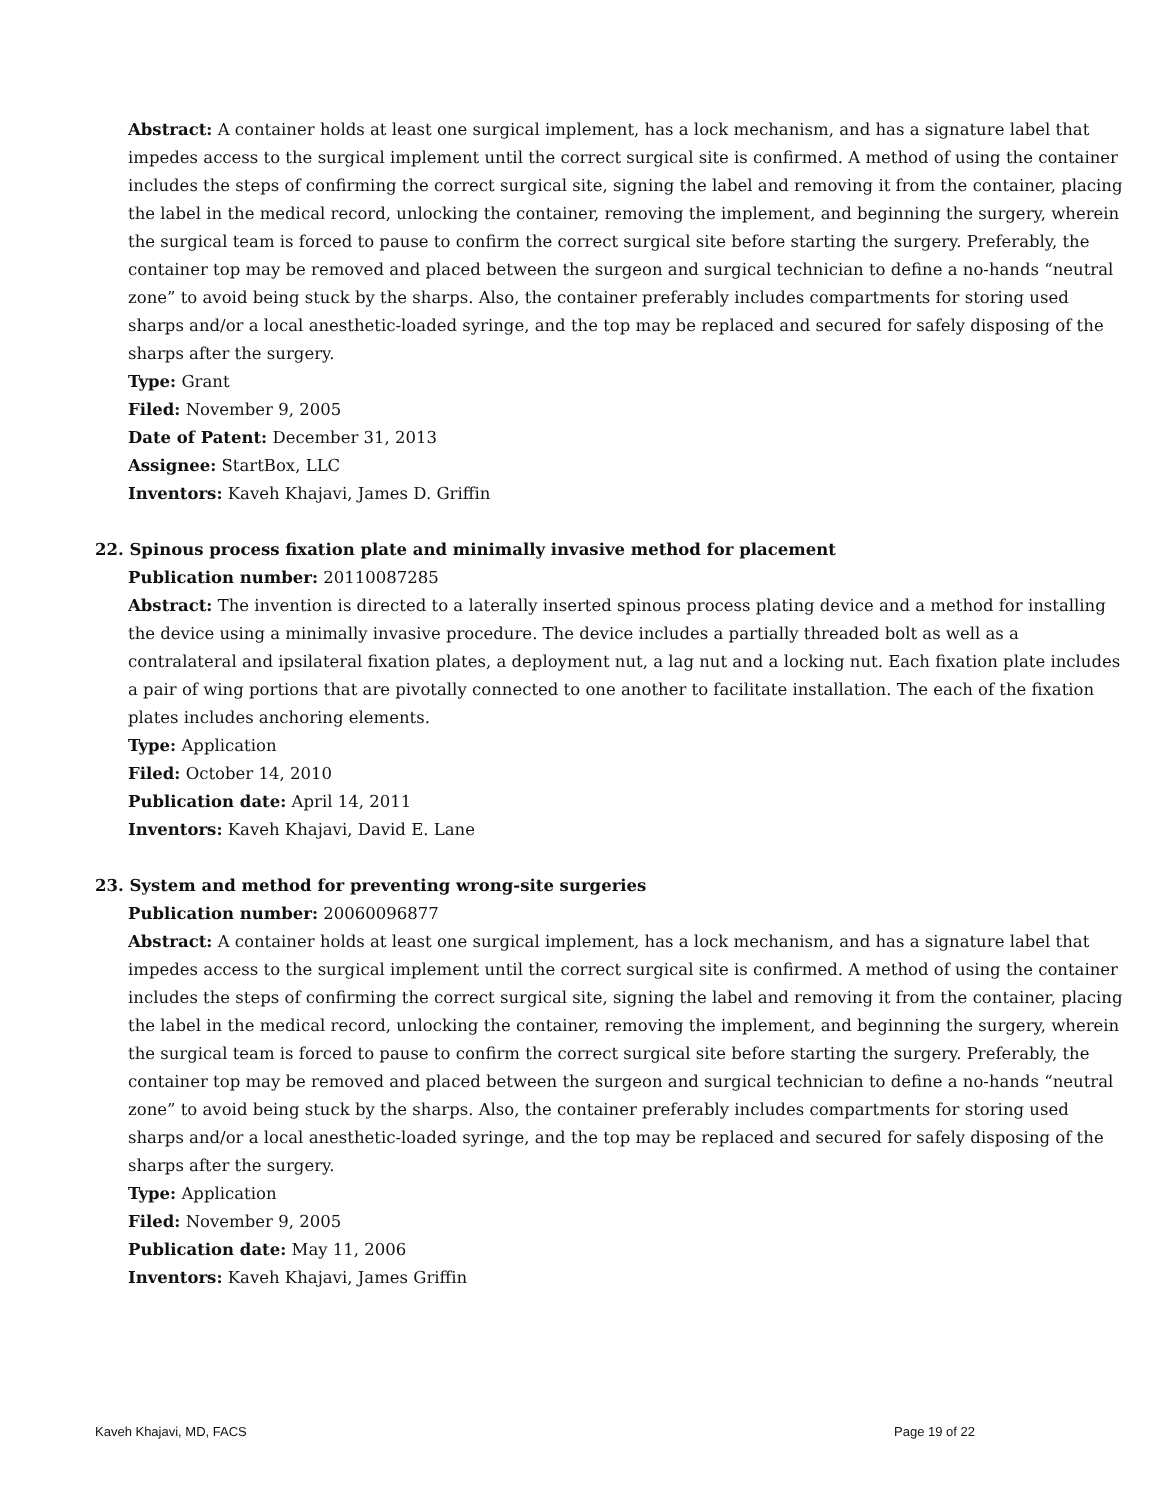Abstract: A container holds at least one surgical implement, has a lock mechanism, and has a signature label that impedes access to the surgical implement until the correct surgical site is confirmed. A method of using the container includes the steps of confirming the correct surgical site, signing the label and removing it from the container, placing the label in the medical record, unlocking the container, removing the implement, and beginning the surgery, wherein the surgical team is forced to pause to confirm the correct surgical site before starting the surgery. Preferably, the container top may be removed and placed between the surgeon and surgical technician to define a no-hands “neutral zone” to avoid being stuck by the sharps. Also, the container preferably includes compartments for storing used sharps and/or a local anesthetic-loaded syringe, and the top may be replaced and secured for safely disposing of the sharps after the surgery.
Type: Grant
Filed: November 9, 2005
Date of Patent: December 31, 2013
Assignee: StartBox, LLC
Inventors: Kaveh Khajavi, James D. Griffin
22. Spinous process fixation plate and minimally invasive method for placement
Publication number: 20110087285
Abstract: The invention is directed to a laterally inserted spinous process plating device and a method for installing the device using a minimally invasive procedure. The device includes a partially threaded bolt as well as a contralateral and ipsilateral fixation plates, a deployment nut, a lag nut and a locking nut. Each fixation plate includes a pair of wing portions that are pivotally connected to one another to facilitate installation. The each of the fixation plates includes anchoring elements.
Type: Application
Filed: October 14, 2010
Publication date: April 14, 2011
Inventors: Kaveh Khajavi, David E. Lane
23. System and method for preventing wrong-site surgeries
Publication number: 20060096877
Abstract: A container holds at least one surgical implement, has a lock mechanism, and has a signature label that impedes access to the surgical implement until the correct surgical site is confirmed. A method of using the container includes the steps of confirming the correct surgical site, signing the label and removing it from the container, placing the label in the medical record, unlocking the container, removing the implement, and beginning the surgery, wherein the surgical team is forced to pause to confirm the correct surgical site before starting the surgery. Preferably, the container top may be removed and placed between the surgeon and surgical technician to define a no-hands “neutral zone” to avoid being stuck by the sharps. Also, the container preferably includes compartments for storing used sharps and/or a local anesthetic-loaded syringe, and the top may be replaced and secured for safely disposing of the sharps after the surgery.
Type: Application
Filed: November 9, 2005
Publication date: May 11, 2006
Inventors: Kaveh Khajavi, James Griffin
Kaveh Khajavi, MD, FACS Page 19 of 22